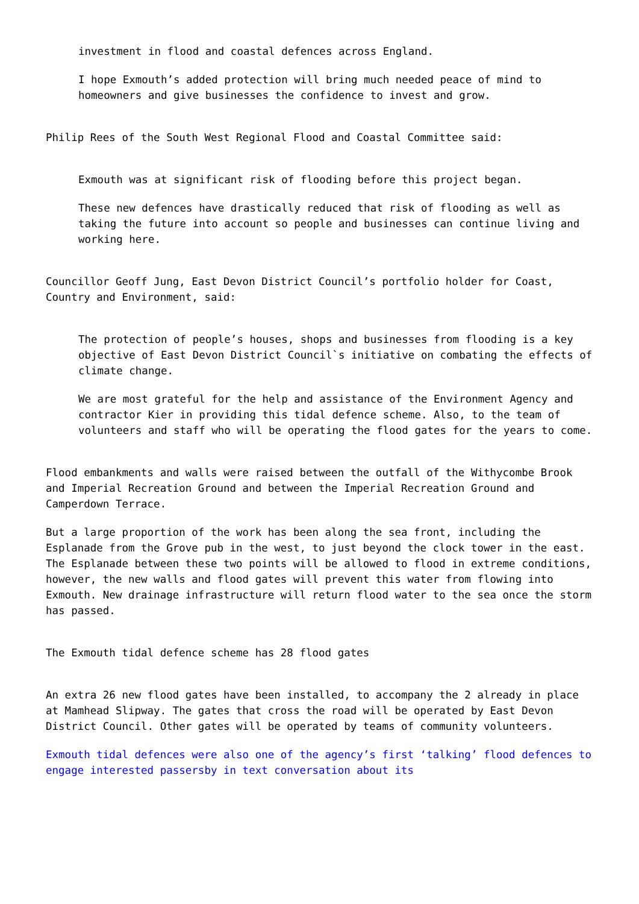investment in flood and coastal defences across England.
I hope Exmouth’s added protection will bring much needed peace of mind to homeowners and give businesses the confidence to invest and grow.
Philip Rees of the South West Regional Flood and Coastal Committee said:
Exmouth was at significant risk of flooding before this project began.
These new defences have drastically reduced that risk of flooding as well as taking the future into account so people and businesses can continue living and working here.
Councillor Geoff Jung, East Devon District Council’s portfolio holder for Coast, Country and Environment, said:
The protection of people’s houses, shops and businesses from flooding is a key objective of East Devon District Council`s initiative on combating the effects of climate change.
We are most grateful for the help and assistance of the Environment Agency and contractor Kier in providing this tidal defence scheme. Also, to the team of volunteers and staff who will be operating the flood gates for the years to come.
Flood embankments and walls were raised between the outfall of the Withycombe Brook and Imperial Recreation Ground and between the Imperial Recreation Ground and Camperdown Terrace.
But a large proportion of the work has been along the sea front, including the Esplanade from the Grove pub in the west, to just beyond the clock tower in the east. The Esplanade between these two points will be allowed to flood in extreme conditions, however, the new walls and flood gates will prevent this water from flowing into Exmouth. New drainage infrastructure will return flood water to the sea once the storm has passed.
The Exmouth tidal defence scheme has 28 flood gates
An extra 26 new flood gates have been installed, to accompany the 2 already in place at Mamhead Slipway. The gates that cross the road will be operated by East Devon District Council. Other gates will be operated by teams of community volunteers.
Exmouth tidal defences were also one of the agency’s first ‘talking’ flood defences to engage interested passersby in text conversation about its